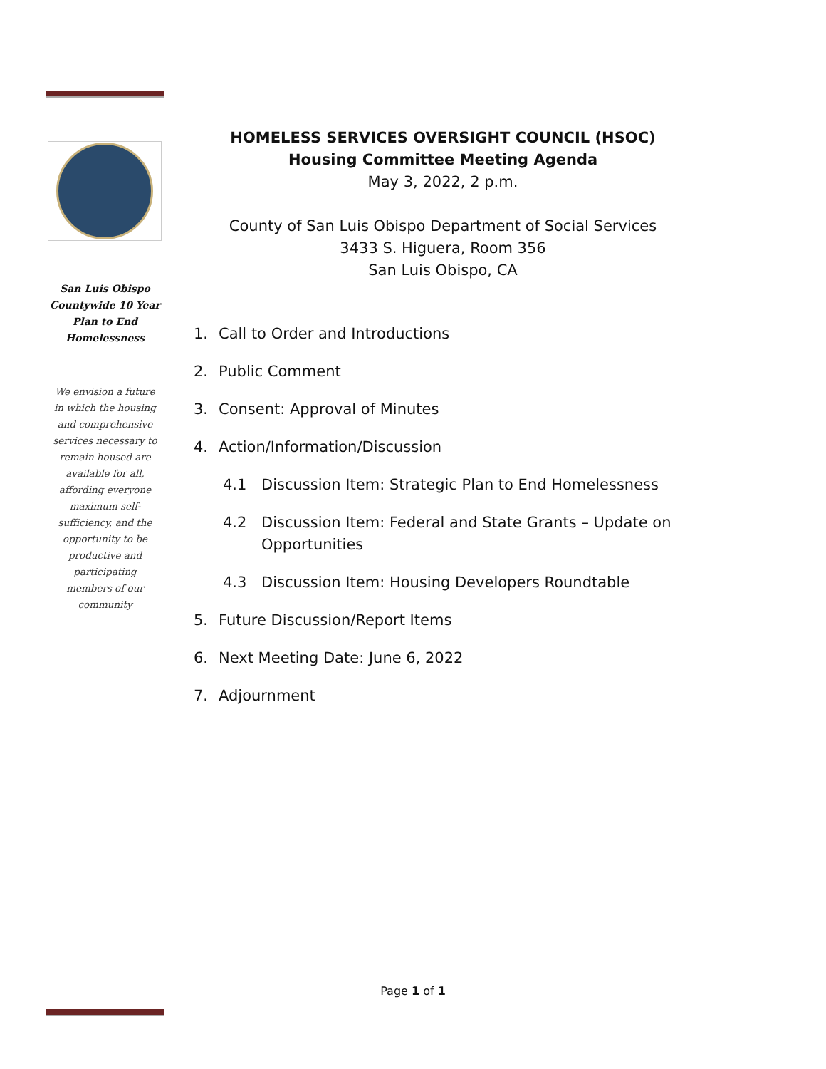San Luis Obispo Countywide 10 Year Plan to End Homelessness
We envision a future in which the housing and comprehensive services necessary to remain housed are available for all, affording everyone maximum self-sufficiency, and the opportunity to be productive and participating members of our community
HOMELESS SERVICES OVERSIGHT COUNCIL (HSOC)
Housing Committee Meeting Agenda
May 3, 2022, 2 p.m.
County of San Luis Obispo Department of Social Services
3433 S. Higuera, Room 356
San Luis Obispo, CA
1. Call to Order and Introductions
2. Public Comment
3. Consent: Approval of Minutes
4. Action/Information/Discussion
4.1 Discussion Item: Strategic Plan to End Homelessness
4.2 Discussion Item: Federal and State Grants – Update on Opportunities
4.3 Discussion Item: Housing Developers Roundtable
5. Future Discussion/Report Items
6. Next Meeting Date: June 6, 2022
7. Adjournment
Page 1 of 1